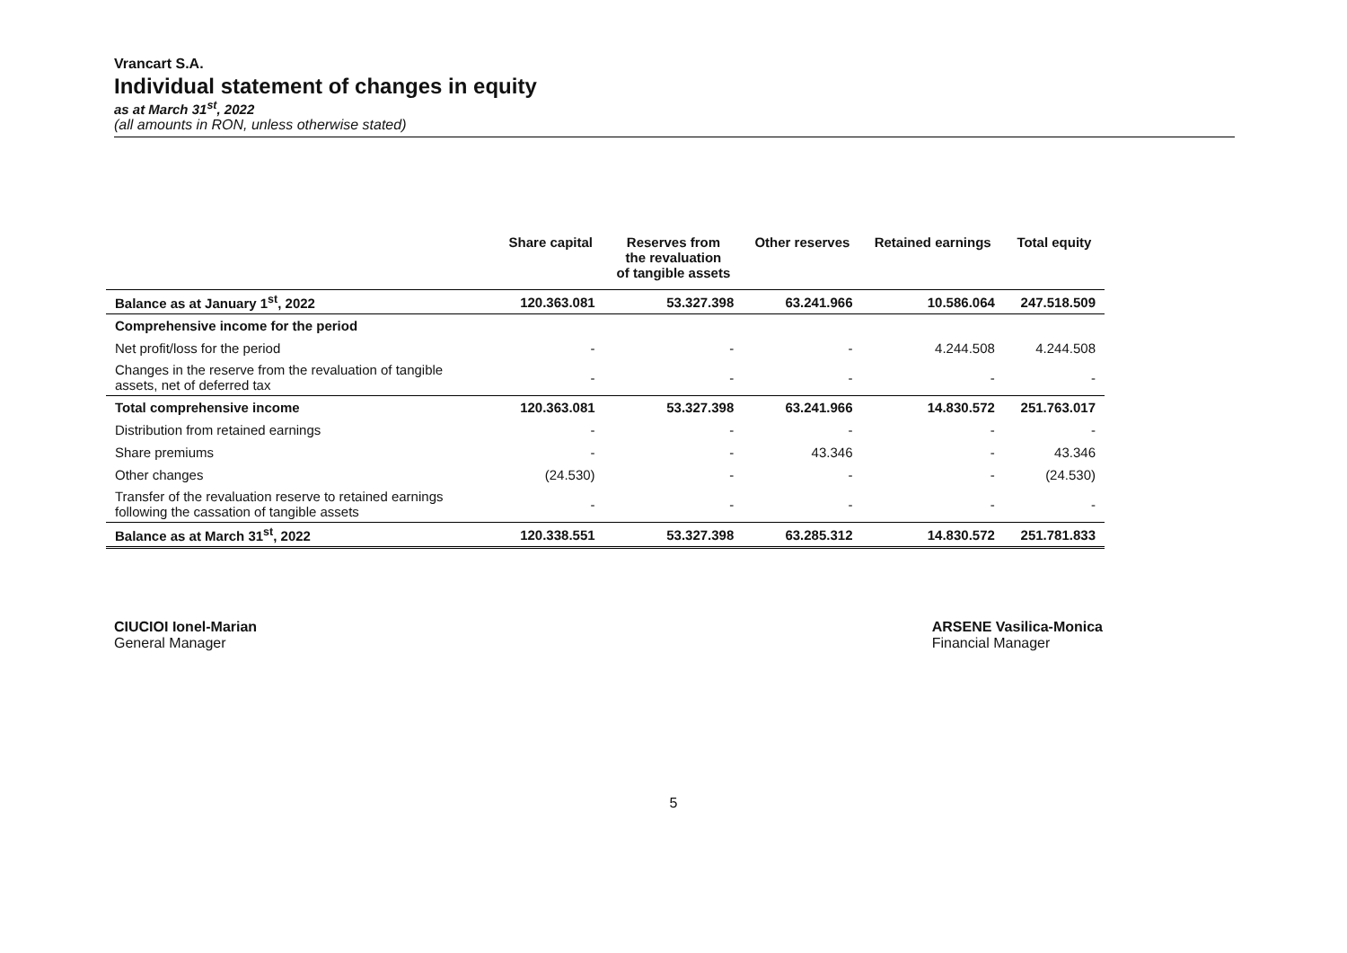Vrancart S.A.
Individual statement of changes in equity
as at March 31<sup>st</sup>, 2022
(all amounts in RON, unless otherwise stated)
| | Share capital | Reserves from the revaluation of tangible assets | Other reserves | Retained earnings | Total equity |
| --- | --- | --- | --- | --- | --- |
| Balance as at January 1<sup>st</sup>, 2022 | 120.363.081 | 53.327.398 | 63.241.966 | 10.586.064 | 247.518.509 |
| Comprehensive income for the period | | | | | |
| Net profit/loss for the period | - | - | - | 4.244.508 | 4.244.508 |
| Changes in the reserve from the revaluation of tangible assets, net of deferred tax | - | - | - | - | - |
| Total comprehensive income | 120.363.081 | 53.327.398 | 63.241.966 | 14.830.572 | 251.763.017 |
| Distribution from retained earnings | - | - | - | - | - |
| Share premiums | - | - | 43.346 | - | 43.346 |
| Other changes | (24.530) | - | - | - | (24.530) |
| Transfer of the revaluation reserve to retained earnings following the cassation of tangible assets | - | - | - | - | - |
| Balance as at March 31<sup>st</sup>, 2022 | 120.338.551 | 53.327.398 | 63.285.312 | 14.830.572 | 251.781.833 |
CIUCIOI Ionel-Marian
General Manager
ARSENE Vasilica-Monica
Financial Manager
5